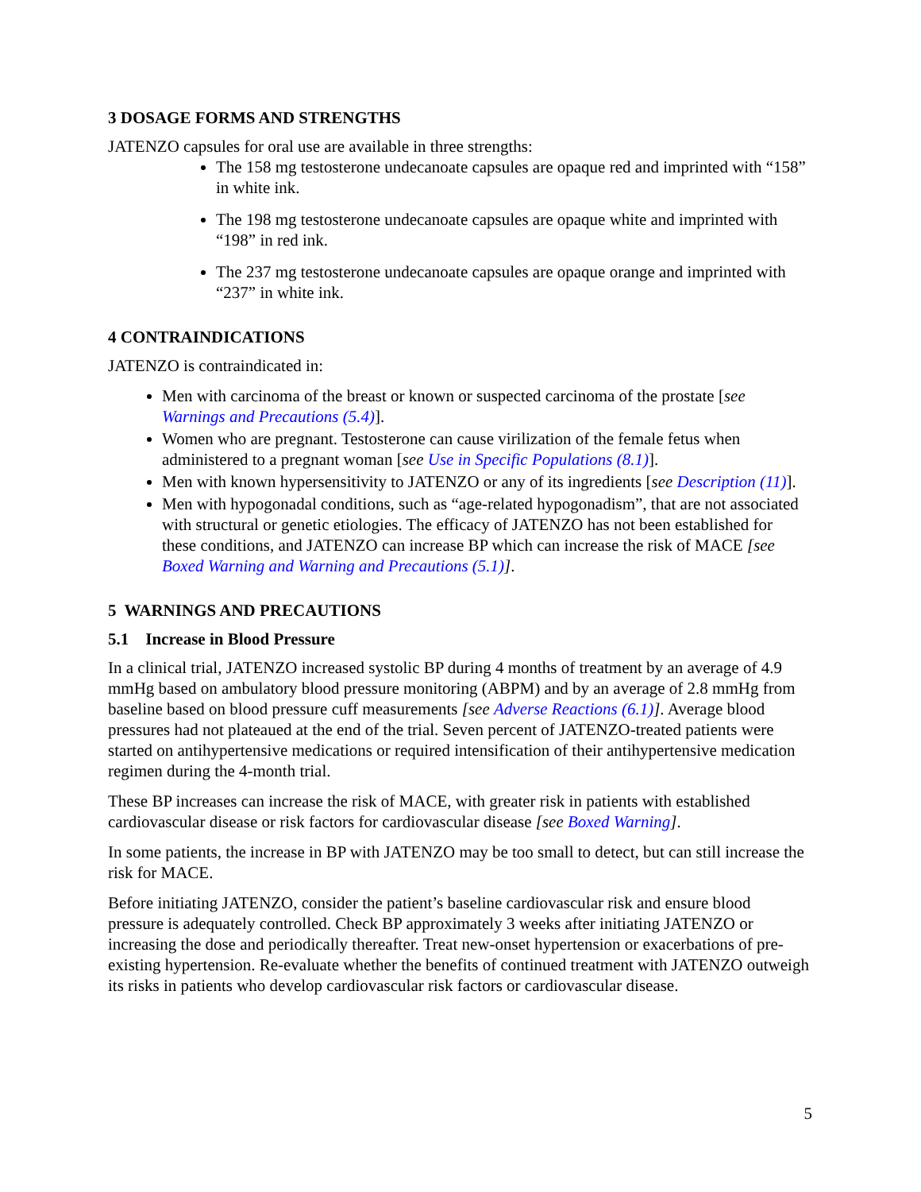3 DOSAGE FORMS AND STRENGTHS
JATENZO capsules for oral use are available in three strengths:
The 158 mg testosterone undecanoate capsules are opaque red and imprinted with “158” in white ink.
The 198 mg testosterone undecanoate capsules are opaque white and imprinted with “198” in red ink.
The 237 mg testosterone undecanoate capsules are opaque orange and imprinted with “237” in white ink.
4 CONTRAINDICATIONS
JATENZO is contraindicated in:
Men with carcinoma of the breast or known or suspected carcinoma of the prostate [see Warnings and Precautions (5.4)].
Women who are pregnant. Testosterone can cause virilization of the female fetus when administered to a pregnant woman [see Use in Specific Populations (8.1)].
Men with known hypersensitivity to JATENZO or any of its ingredients [see Description (11)].
Men with hypogonadal conditions, such as “age-related hypogonadism”, that are not associated with structural or genetic etiologies. The efficacy of JATENZO has not been established for these conditions, and JATENZO can increase BP which can increase the risk of MACE [see Boxed Warning and Warning and Precautions (5.1)].
5 WARNINGS AND PRECAUTIONS
5.1 Increase in Blood Pressure
In a clinical trial, JATENZO increased systolic BP during 4 months of treatment by an average of 4.9 mmHg based on ambulatory blood pressure monitoring (ABPM) and by an average of 2.8 mmHg from baseline based on blood pressure cuff measurements [see Adverse Reactions (6.1)]. Average blood pressures had not plateaued at the end of the trial. Seven percent of JATENZO-treated patients were started on antihypertensive medications or required intensification of their antihypertensive medication regimen during the 4-month trial.
These BP increases can increase the risk of MACE, with greater risk in patients with established cardiovascular disease or risk factors for cardiovascular disease [see Boxed Warning].
In some patients, the increase in BP with JATENZO may be too small to detect, but can still increase the risk for MACE.
Before initiating JATENZO, consider the patient’s baseline cardiovascular risk and ensure blood pressure is adequately controlled. Check BP approximately 3 weeks after initiating JATENZO or increasing the dose and periodically thereafter. Treat new-onset hypertension or exacerbations of pre-existing hypertension. Re-evaluate whether the benefits of continued treatment with JATENZO outweigh its risks in patients who develop cardiovascular risk factors or cardiovascular disease.
5